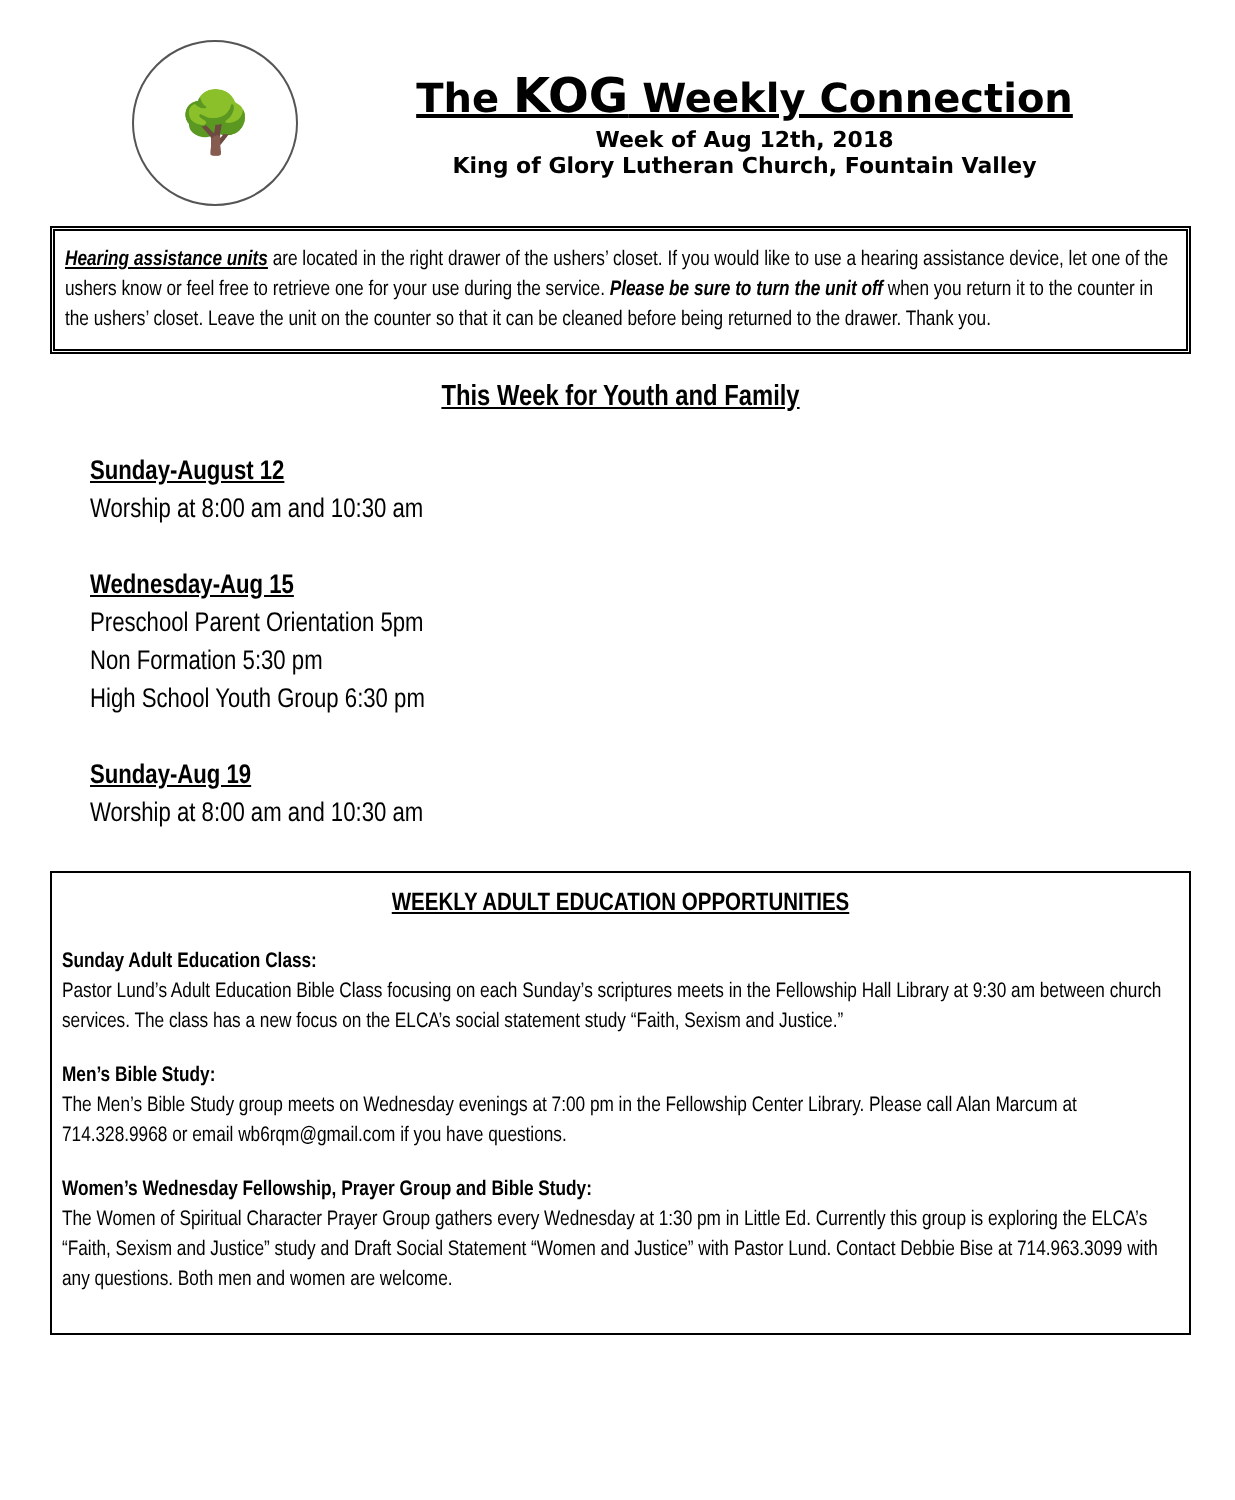🌳
The KOG Weekly Connection
Week of Aug 12th, 2018
King of Glory Lutheran Church, Fountain Valley
Hearing assistance units are located in the right drawer of the ushers’ closet. If you would like to use a hearing assistance device, let one of the ushers know or feel free to retrieve one for your use during the service. Please be sure to turn the unit off when you return it to the counter in the ushers’ closet. Leave the unit on the counter so that it can be cleaned before being returned to the drawer. Thank you.
This Week for Youth and Family
Sunday-August 12
Worship at 8:00 am and 10:30 am
Wednesday-Aug 15
Preschool Parent Orientation 5pm
Non Formation 5:30 pm
High School Youth Group 6:30 pm
Sunday-Aug 19
Worship at 8:00 am and 10:30 am
WEEKLY ADULT EDUCATION OPPORTUNITIES
Sunday Adult Education Class:
Pastor Lund’s Adult Education Bible Class focusing on each Sunday’s scriptures meets in the Fellowship Hall Library at 9:30 am between church services. The class has a new focus on the ELCA’s social statement study “Faith, Sexism and Justice.”
Men’s Bible Study:
The Men’s Bible Study group meets on Wednesday evenings at 7:00 pm in the Fellowship Center Library. Please call Alan Marcum at 714.328.9968 or email wb6rqm@gmail.com if you have questions.
Women’s Wednesday Fellowship, Prayer Group and Bible Study:
The Women of Spiritual Character Prayer Group gathers every Wednesday at 1:30 pm in Little Ed. Currently this group is exploring the ELCA’s “Faith, Sexism and Justice” study and Draft Social Statement “Women and Justice” with Pastor Lund. Contact Debbie Bise at 714.963.3099 with any questions. Both men and women are welcome.